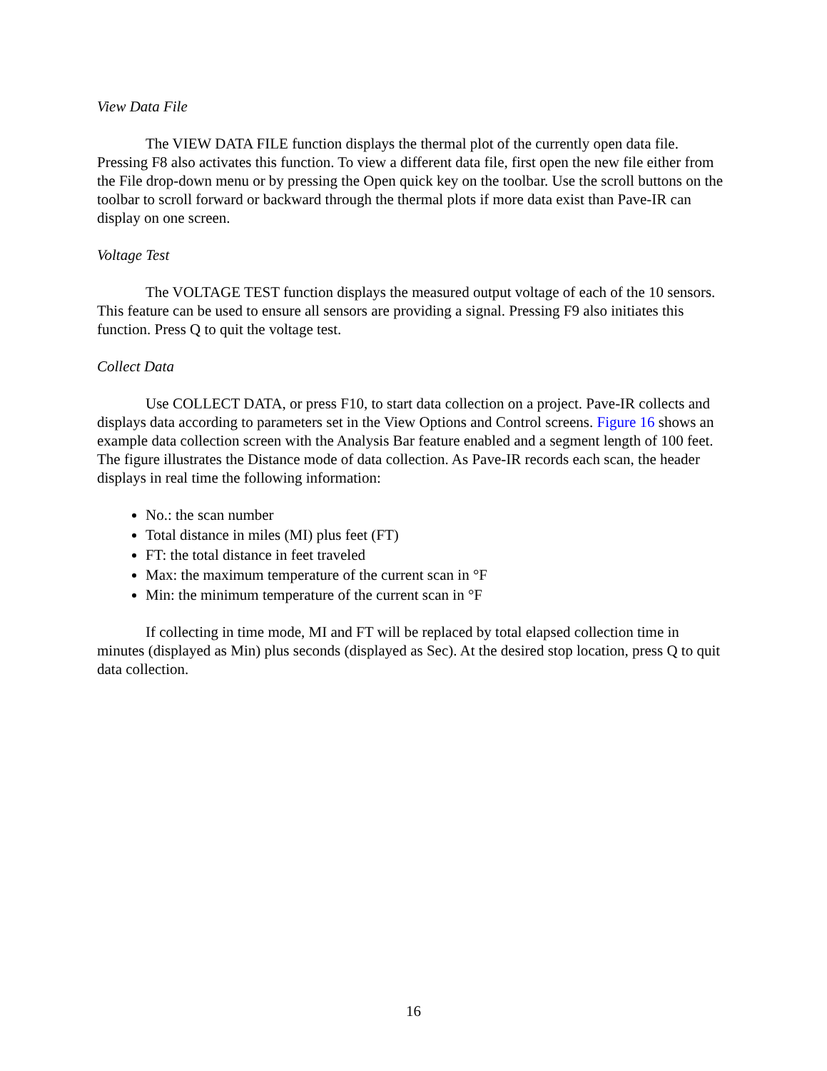View Data File
The VIEW DATA FILE function displays the thermal plot of the currently open data file. Pressing F8 also activates this function. To view a different data file, first open the new file either from the File drop-down menu or by pressing the Open quick key on the toolbar. Use the scroll buttons on the toolbar to scroll forward or backward through the thermal plots if more data exist than Pave-IR can display on one screen.
Voltage Test
The VOLTAGE TEST function displays the measured output voltage of each of the 10 sensors. This feature can be used to ensure all sensors are providing a signal. Pressing F9 also initiates this function. Press Q to quit the voltage test.
Collect Data
Use COLLECT DATA, or press F10, to start data collection on a project. Pave-IR collects and displays data according to parameters set in the View Options and Control screens. Figure 16 shows an example data collection screen with the Analysis Bar feature enabled and a segment length of 100 feet. The figure illustrates the Distance mode of data collection. As Pave-IR records each scan, the header displays in real time the following information:
No.: the scan number
Total distance in miles (MI) plus feet (FT)
FT: the total distance in feet traveled
Max: the maximum temperature of the current scan in °F
Min: the minimum temperature of the current scan in °F
If collecting in time mode, MI and FT will be replaced by total elapsed collection time in minutes (displayed as Min) plus seconds (displayed as Sec). At the desired stop location, press Q to quit data collection.
16